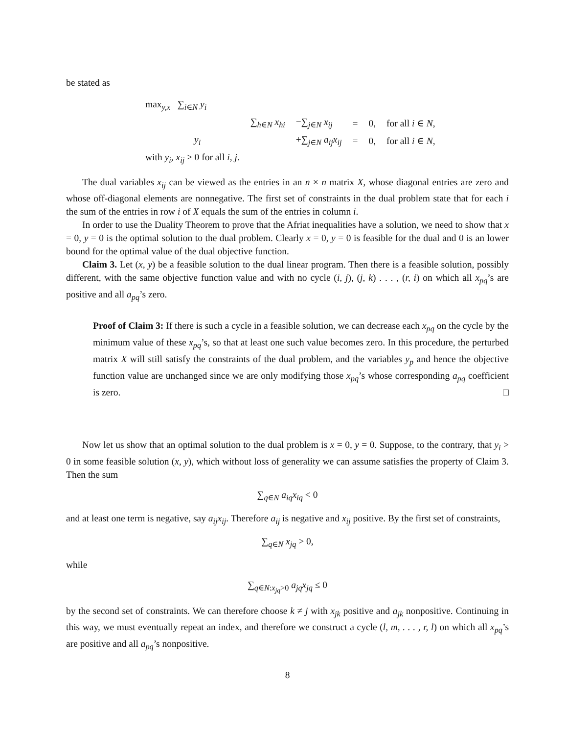be stated as
| max<sub>y,x</sub> ∑<sub>i∈N</sub> y<sub>i</sub> | | | | | |
| | ∑<sub>h∈N</sub> x<sub>hi</sub> | −∑<sub>j∈N</sub> x<sub>ij</sub> | = | 0, | for all i ∈ N , |
| y<sub>i</sub> | | +∑<sub>j∈N</sub> a<sub>ij</sub>x<sub>ij</sub> | = | 0, | for all i ∈ N , |
| with y<sub>i</sub>, x<sub>ij</sub> ≥ 0 for all i, j . | | | | | |
The dual variables x<sub>ij</sub> can be viewed as the entries in an n × n matrix X, whose diagonal entries are zero and whose off-diagonal elements are nonnegative. The first set of constraints in the dual problem state that for each i the sum of the entries in row i of X equals the sum of the entries in column i.
In order to use the Duality Theorem to prove that the Afriat inequalities have a solution, we need to show that x = 0, y = 0 is the optimal solution to the dual problem. Clearly x = 0, y = 0 is feasible for the dual and 0 is an lower bound for the optimal value of the dual objective function.
Claim 3. Let (x, y) be a feasible solution to the dual linear program. Then there is a feasible solution, possibly different, with the same objective function value and with no cycle (i, j), (j, k) . . . , (r, i) on which all x<sub>pq</sub>’s are positive and all a<sub>pq</sub>’s zero.
Proof of Claim 3: If there is such a cycle in a feasible solution, we can decrease each x<sub>pq</sub> on the cycle by the minimum value of these x<sub>pq</sub>’s, so that at least one such value becomes zero. In this procedure, the perturbed matrix X will still satisfy the constraints of the dual problem, and the variables y<sub>p</sub> and hence the objective function value are unchanged since we are only modifying those x<sub>pq</sub>’s whose corresponding a<sub>pq</sub> coefficient is zero. □
Now let us show that an optimal solution to the dual problem is x = 0, y = 0. Suppose, to the contrary, that y<sub>i</sub> > 0 in some feasible solution (x, y), which without loss of generality we can assume satisfies the property of Claim 3. Then the sum
∑<sub>q∈N</sub> a<sub>iq</sub>x<sub>iq</sub> < 0
and at least one term is negative, say a<sub>ij</sub>x<sub>ij</sub>. Therefore a<sub>ij</sub> is negative and x<sub>ij</sub> positive. By the first set of constraints,
∑<sub>q∈N</sub> x<sub>jq</sub> > 0,
while
∑<sub>q∈N:x<sub>jq</sub>>0</sub> a<sub>jq</sub>x<sub>jq</sub> ≤ 0
by the second set of constraints. We can therefore choose k ≠ j with x<sub>jk</sub> positive and a<sub>jk</sub> nonpositive. Continuing in this way, we must eventually repeat an index, and therefore we construct a cycle (l, m, . . . , r, l) on which all x<sub>pq</sub>’s are positive and all a<sub>pq</sub>’s nonpositive.
8